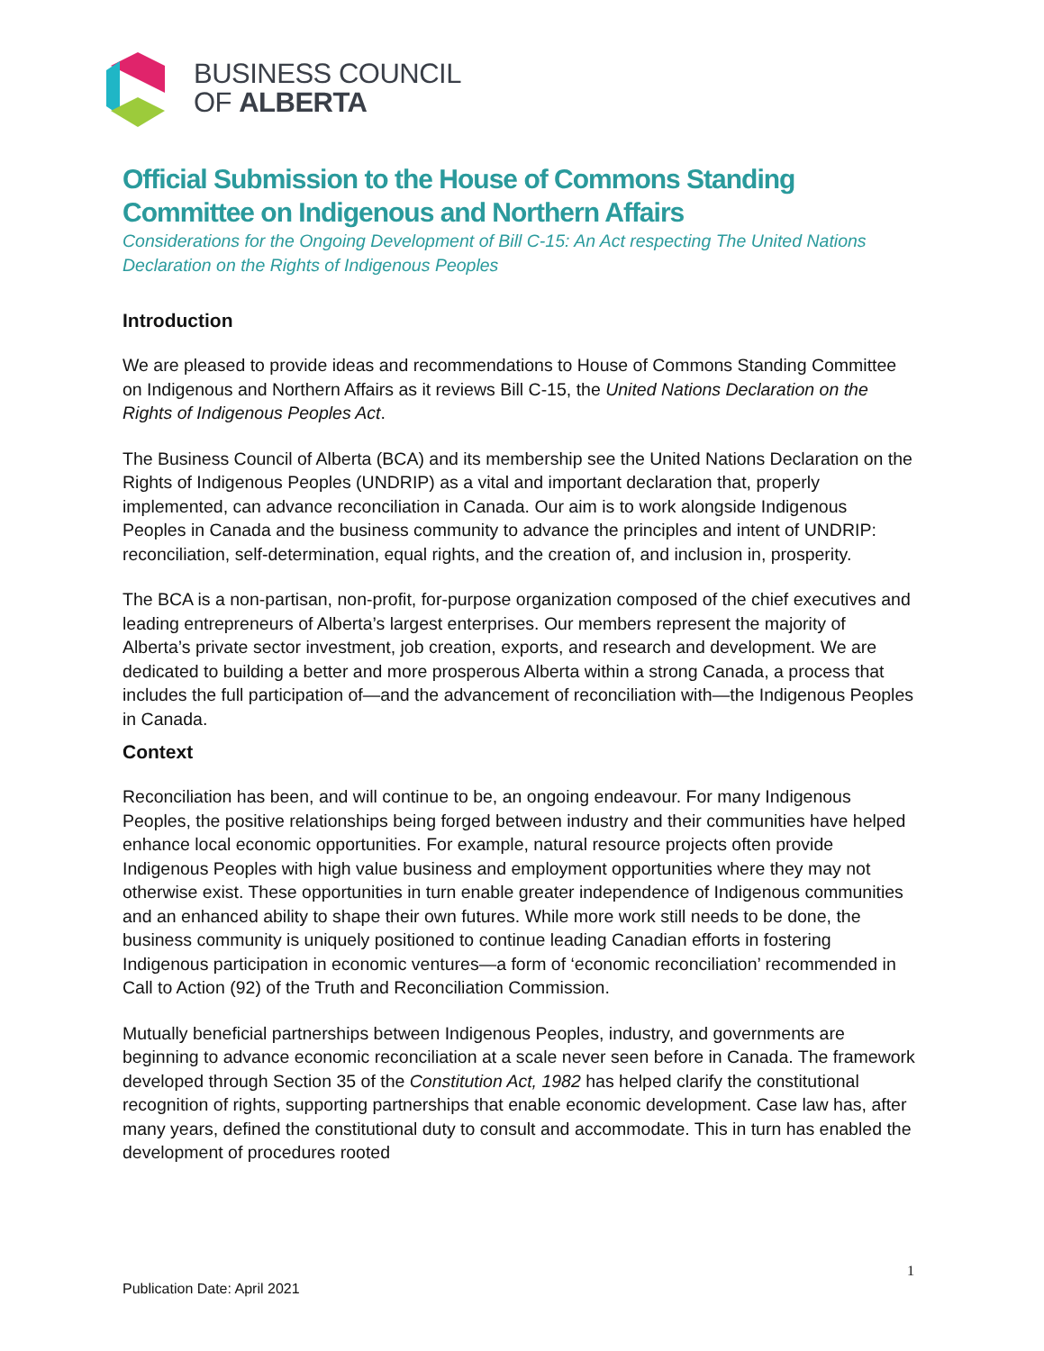BUSINESS COUNCIL
OF ALBERTA
Official Submission to the House of Commons Standing Committee on Indigenous and Northern Affairs
Considerations for the Ongoing Development of Bill C-15: An Act respecting The United Nations Declaration on the Rights of Indigenous Peoples
Introduction
We are pleased to provide ideas and recommendations to House of Commons Standing Committee on Indigenous and Northern Affairs as it reviews Bill C-15, the United Nations Declaration on the Rights of Indigenous Peoples Act.
The Business Council of Alberta (BCA) and its membership see the United Nations Declaration on the Rights of Indigenous Peoples (UNDRIP) as a vital and important declaration that, properly implemented, can advance reconciliation in Canada. Our aim is to work alongside Indigenous Peoples in Canada and the business community to advance the principles and intent of UNDRIP: reconciliation, self-determination, equal rights, and the creation of, and inclusion in, prosperity.
The BCA is a non-partisan, non-profit, for-purpose organization composed of the chief executives and leading entrepreneurs of Alberta’s largest enterprises. Our members represent the majority of Alberta’s private sector investment, job creation, exports, and research and development. We are dedicated to building a better and more prosperous Alberta within a strong Canada, a process that includes the full participation of—and the advancement of reconciliation with—the Indigenous Peoples in Canada.
Context
Reconciliation has been, and will continue to be, an ongoing endeavour. For many Indigenous Peoples, the positive relationships being forged between industry and their communities have helped enhance local economic opportunities. For example, natural resource projects often provide Indigenous Peoples with high value business and employment opportunities where they may not otherwise exist. These opportunities in turn enable greater independence of Indigenous communities and an enhanced ability to shape their own futures. While more work still needs to be done, the business community is uniquely positioned to continue leading Canadian efforts in fostering Indigenous participation in economic ventures—a form of ‘economic reconciliation’ recommended in Call to Action (92) of the Truth and Reconciliation Commission.
Mutually beneficial partnerships between Indigenous Peoples, industry, and governments are beginning to advance economic reconciliation at a scale never seen before in Canada. The framework developed through Section 35 of the Constitution Act, 1982 has helped clarify the constitutional recognition of rights, supporting partnerships that enable economic development. Case law has, after many years, defined the constitutional duty to consult and accommodate. This in turn has enabled the development of procedures rooted
1
Publication Date: April 2021